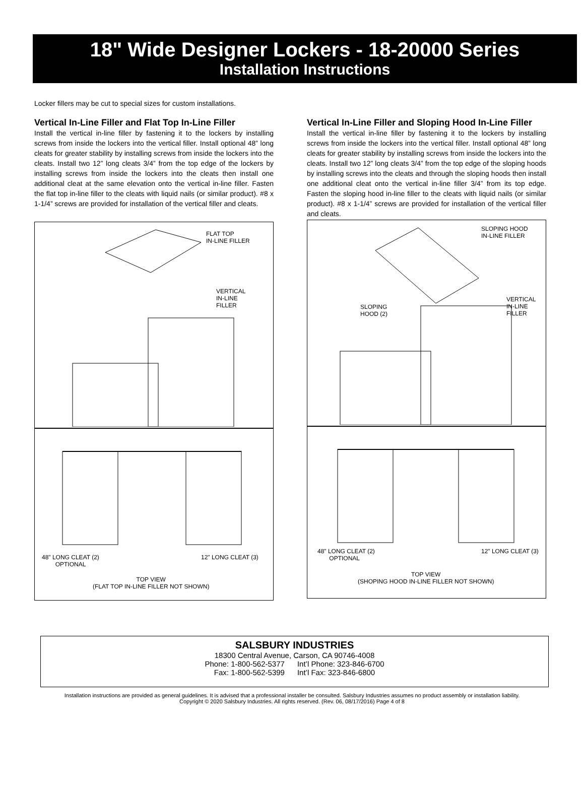18" Wide Designer Lockers - 18-20000 Series
Installation Instructions
Locker fillers may be cut to special sizes for custom installations.
Vertical In-Line Filler and Flat Top In-Line Filler
Install the vertical in-line filler by fastening it to the lockers by installing screws from inside the lockers into the vertical filler. Install optional 48” long cleats for greater stability by installing screws from inside the lockers into the cleats. Install two 12” long cleats 3/4” from the top edge of the lockers by installing screws from inside the lockers into the cleats then install one additional cleat at the same elevation onto the vertical in-line filler. Fasten the flat top in-line filler to the cleats with liquid nails (or similar product). #8 x 1-1/4” screws are provided for installation of the vertical filler and cleats.
FLAT TOP
IN-LINE FILLER
VERTICAL
IN-LINE
FILLER
48" LONG CLEAT (2)
OPTIONAL
12" LONG CLEAT (3)
TOP VIEW
(FLAT TOP IN-LINE FILLER NOT SHOWN)
Vertical In-Line Filler and Sloping Hood In-Line Filler
Install the vertical in-line filler by fastening it to the lockers by installing screws from inside the lockers into the vertical filler. Install optional 48” long cleats for greater stability by installing screws from inside the lockers into the cleats. Install two 12” long cleats 3/4” from the top edge of the sloping hoods by installing screws into the cleats and through the sloping hoods then install one additional cleat onto the vertical in-line filler 3/4” from its top edge. Fasten the sloping hood in-line filler to the cleats with liquid nails (or similar product). #8 x 1-1/4” screws are provided for installation of the vertical filler and cleats.
SLOPING HOOD
IN-LINE FILLER
SLOPING
HOOD (2)
VERTICAL
IN-LINE
FILLER
48" LONG CLEAT (2)
OPTIONAL
12" LONG CLEAT (3)
TOP VIEW
(SHOPING HOOD IN-LINE FILLER NOT SHOWN)
SALSBURY INDUSTRIES
18300 Central Avenue, Carson, CA 90746-4008
Phone: 1-800-562-5377 Int’l Phone: 323-846-6700
Fax: 1-800-562-5399 Int’l Fax: 323-846-6800
Installation instructions are provided as general guidelines. It is advised that a professional installer be consulted. Salsbury Industries assumes no product assembly or installation liability.
Copyright © 2020 Salsbury Industries. All rights reserved. (Rev. 06, 08/17/2016) Page 4 of 8